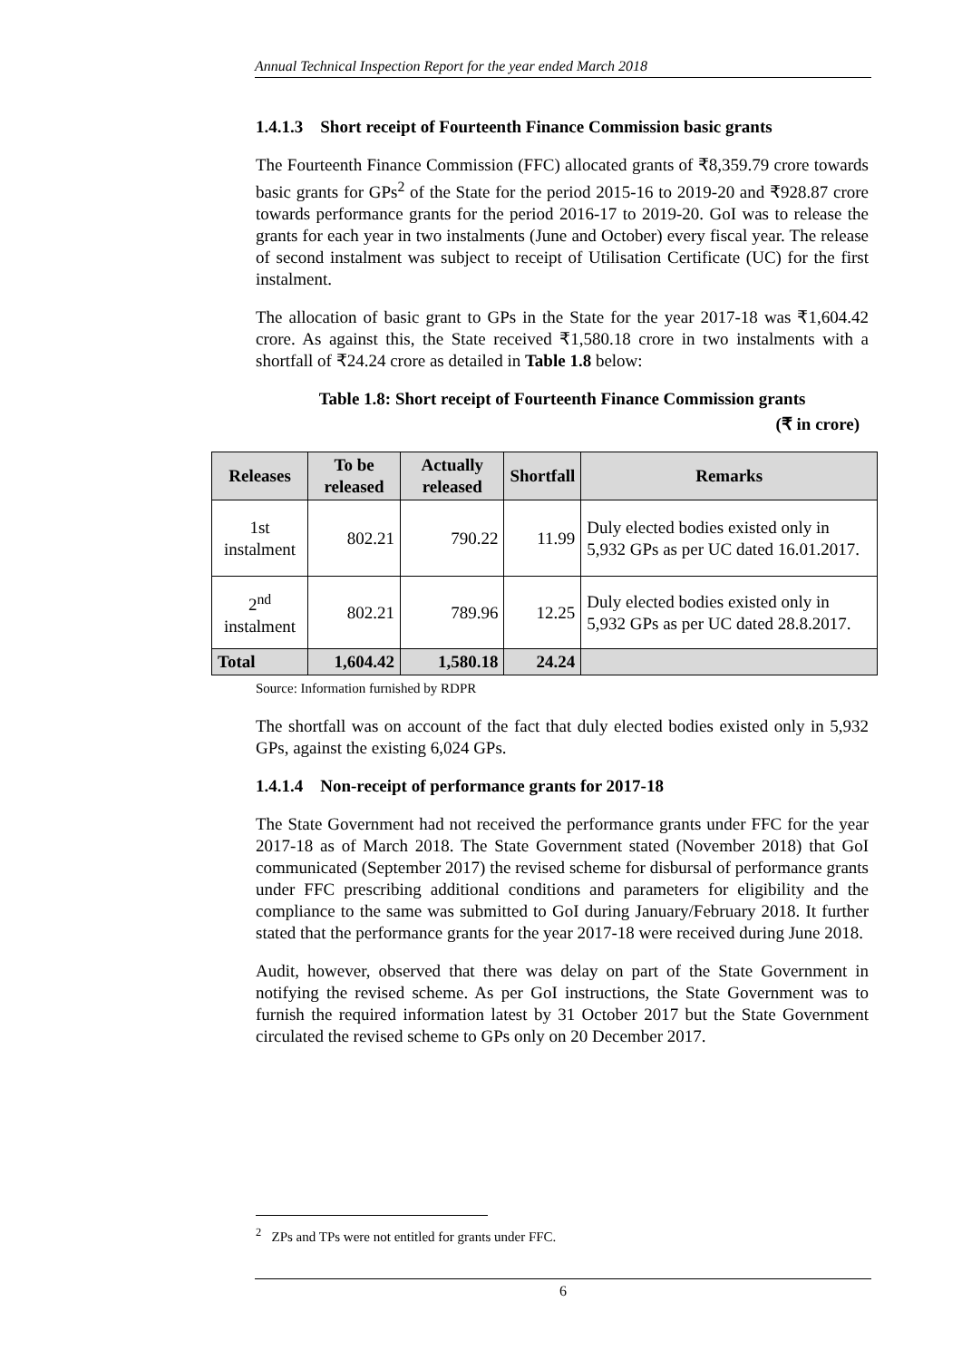Annual Technical Inspection Report for the year ended March 2018
1.4.1.3 Short receipt of Fourteenth Finance Commission basic grants
The Fourteenth Finance Commission (FFC) allocated grants of ₹8,359.79 crore towards basic grants for GPs<sup>2</sup> of the State for the period 2015-16 to 2019-20 and ₹928.87 crore towards performance grants for the period 2016-17 to 2019-20. GoI was to release the grants for each year in two instalments (June and October) every fiscal year. The release of second instalment was subject to receipt of Utilisation Certificate (UC) for the first instalment.
The allocation of basic grant to GPs in the State for the year 2017-18 was ₹1,604.42 crore. As against this, the State received ₹1,580.18 crore in two instalments with a shortfall of ₹24.24 crore as detailed in Table 1.8 below:
Table 1.8: Short receipt of Fourteenth Finance Commission grants
(₹ in crore)
| Releases | To be released | Actually released | Shortfall | Remarks |
| --- | --- | --- | --- | --- |
| 1st instalment | 802.21 | 790.22 | 11.99 | Duly elected bodies existed only in 5,932 GPs as per UC dated 16.01.2017. |
| 2<sup>nd</sup> instalment | 802.21 | 789.96 | 12.25 | Duly elected bodies existed only in 5,932 GPs as per UC dated 28.8.2017. |
| Total | 1,604.42 | 1,580.18 | 24.24 | |
Source: Information furnished by RDPR
The shortfall was on account of the fact that duly elected bodies existed only in 5,932 GPs, against the existing 6,024 GPs.
1.4.1.4 Non-receipt of performance grants for 2017-18
The State Government had not received the performance grants under FFC for the year 2017-18 as of March 2018. The State Government stated (November 2018) that GoI communicated (September 2017) the revised scheme for disbursal of performance grants under FFC prescribing additional conditions and parameters for eligibility and the compliance to the same was submitted to GoI during January/February 2018. It further stated that the performance grants for the year 2017-18 were received during June 2018.
Audit, however, observed that there was delay on part of the State Government in notifying the revised scheme. As per GoI instructions, the State Government was to furnish the required information latest by 31 October 2017 but the State Government circulated the revised scheme to GPs only on 20 December 2017.
<sup>2</sup> ZPs and TPs were not entitled for grants under FFC.
6